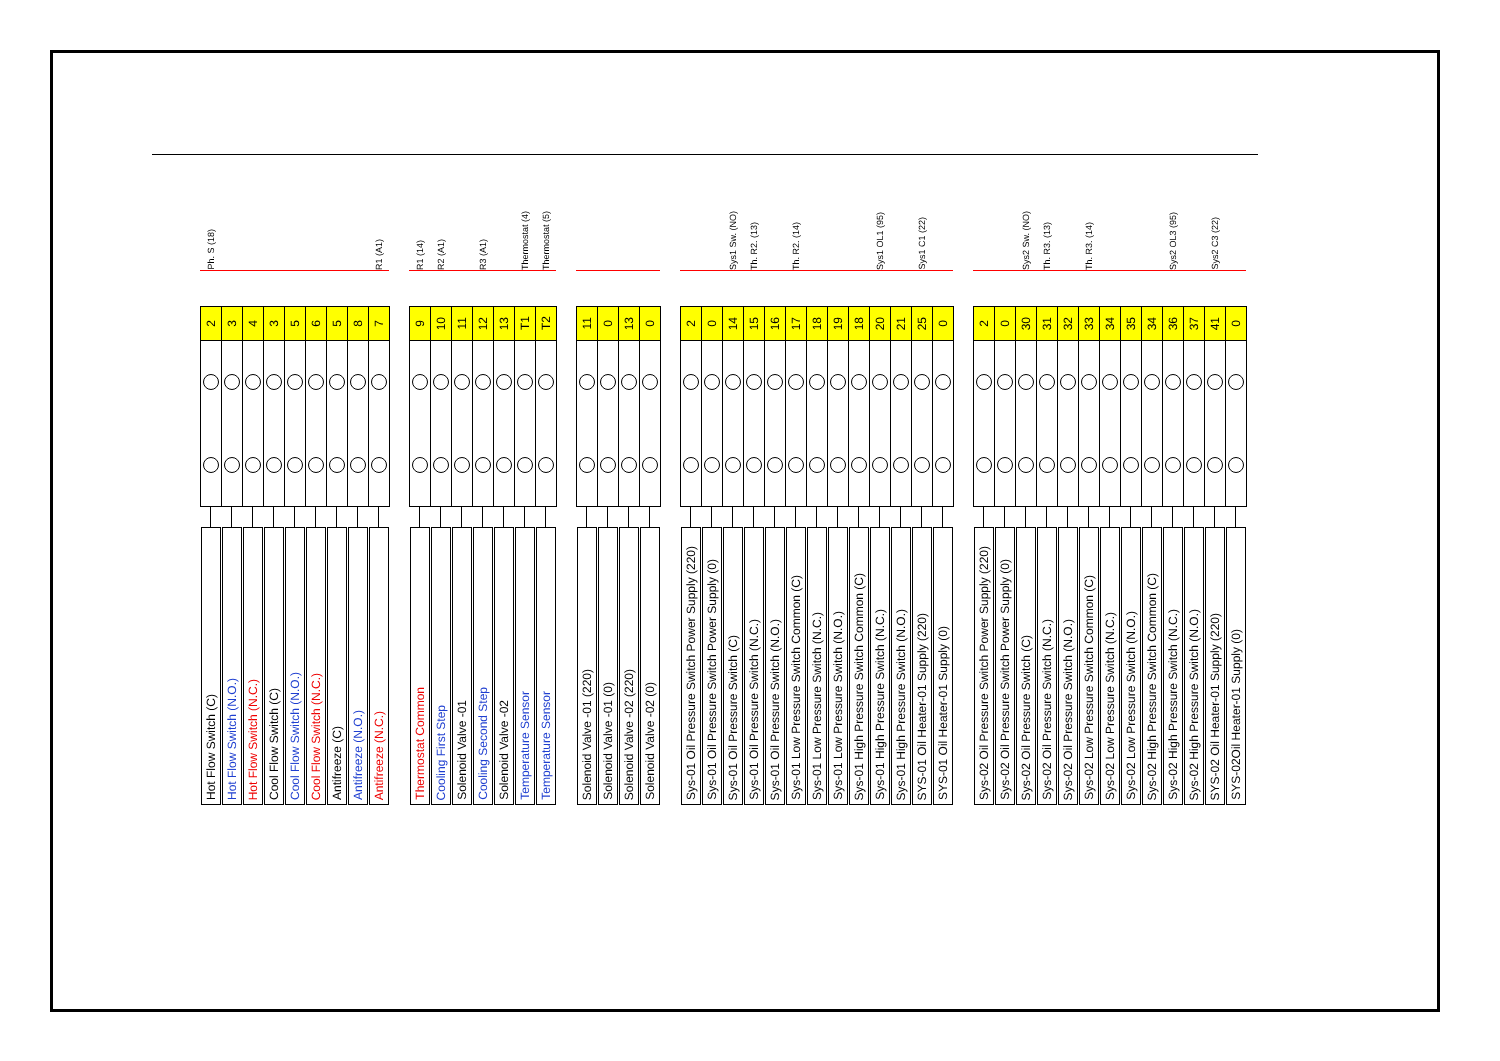Ph. S (18)
2
Hot Flow Switch (C)
3
Hot Flow Switch (N.O.)
4
Hot Flow Switch (N.C.)
3
Cool Flow Switch (C)
5
Cool Flow Switch (N.O.)
6
Cool Flow Switch (N.C.)
5
Antifreeze (C)
8
Antifreeze (N.O.)
R1 (A1)
7
Antifreeze (N.C.)
R1 (14)
9
Thermostat Common
R2 (A1)
10
Cooling First Step
11
Solenoid Valve -01
R3 (A1)
12
Cooling Second Step
13
Solenoid Valve -02
Thermostat (4)
T1
Temperature Sensor
Thermostat (5)
T2
Temperature Sensor
11
Solenoid Valve -01 (220)
0
Solenoid Valve -01 (0)
13
Solenoid Valve -02 (220)
0
Solenoid Valve -02 (0)
2
Sys-01 Oil Pressure Switch Power Supply (220)
0
Sys-01 Oil Pressure Switch Power Supply (0)
Sys1 Sw. (NO)
14
Sys-01 Oil Pressure Switch (C)
Th. R2. (13)
15
Sys-01 Oil Pressure Switch (N.C.)
16
Sys-01 Oil Pressure Switch (N.O.)
Th. R2. (14)
17
Sys-01 Low Pressure Switch Common (C)
18
Sys-01 Low Pressure Switch (N.C.)
19
Sys-01 Low Pressure Switch (N.O.)
18
Sys-01 High Pressure Switch Common (C)
Sys1 OL1 (95)
20
Sys-01 High Pressure Switch (N.C.)
21
Sys-01 High Pressure Switch (N.O.)
Sys1 C1 (22)
25
SYS-01 Oil Heater-01 Supply (220)
0
SYS-01 Oil Heater-01 Supply (0)
2
Sys-02 Oil Pressure Switch Power Supply (220)
0
Sys-02 Oil Pressure Switch Power Supply (0)
Sys2 Sw. (NO)
30
Sys-02 Oil Pressure Switch (C)
Th. R3. (13)
31
Sys-02 Oil Pressure Switch (N.C.)
32
Sys-02 Oil Pressure Switch (N.O.)
Th. R3. (14)
33
Sys-02 Low Pressure Switch Common (C)
34
Sys-02 Low Pressure Switch (N.C.)
35
Sys-02 Low Pressure Switch (N.O.)
34
Sys-02 High Pressure Switch Common (C)
Sys2 OL3 (95)
36
Sys-02 High Pressure Switch (N.C.)
37
Sys-02 High Pressure Switch (N.O.)
Sys2 C3 (22)
41
SYS-02 Oil Heater-01 Supply (220)
0
SYS-02Oil Heater-01 Supply (0)